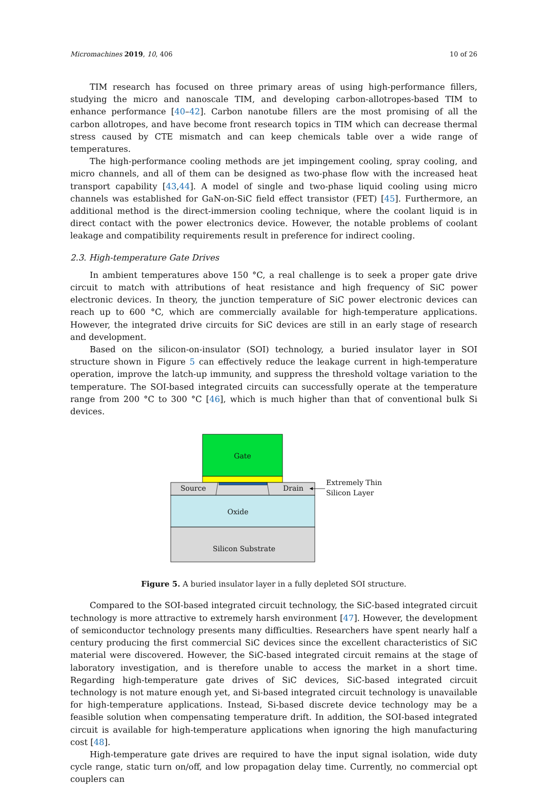Micromachines 2019, 10, 406 10 of 26
TIM research has focused on three primary areas of using high-performance fillers, studying the micro and nanoscale TIM, and developing carbon-allotropes-based TIM to enhance performance [40–42]. Carbon nanotube fillers are the most promising of all the carbon allotropes, and have become front research topics in TIM which can decrease thermal stress caused by CTE mismatch and can keep chemicals table over a wide range of temperatures.
The high-performance cooling methods are jet impingement cooling, spray cooling, and micro channels, and all of them can be designed as two-phase flow with the increased heat transport capability [43,44]. A model of single and two-phase liquid cooling using micro channels was established for GaN-on-SiC field effect transistor (FET) [45]. Furthermore, an additional method is the direct-immersion cooling technique, where the coolant liquid is in direct contact with the power electronics device. However, the notable problems of coolant leakage and compatibility requirements result in preference for indirect cooling.
2.3. High-temperature Gate Drives
In ambient temperatures above 150 °C, a real challenge is to seek a proper gate drive circuit to match with attributions of heat resistance and high frequency of SiC power electronic devices. In theory, the junction temperature of SiC power electronic devices can reach up to 600 °C, which are commercially available for high-temperature applications. However, the integrated drive circuits for SiC devices are still in an early stage of research and development.
Based on the silicon-on-insulator (SOI) technology, a buried insulator layer in SOI structure shown in Figure 5 can effectively reduce the leakage current in high-temperature operation, improve the latch-up immunity, and suppress the threshold voltage variation to the temperature. The SOI-based integrated circuits can successfully operate at the temperature range from 200 °C to 300 °C [46], which is much higher than that of conventional bulk Si devices.
Gate
Source Drain
Extremely Thin
Silicon Layer
Oxide
Silicon Substrate
Figure 5. A buried insulator layer in a fully depleted SOI structure.
Compared to the SOI-based integrated circuit technology, the SiC-based integrated circuit technology is more attractive to extremely harsh environment [47]. However, the development of semiconductor technology presents many difficulties. Researchers have spent nearly half a century producing the first commercial SiC devices since the excellent characteristics of SiC material were discovered. However, the SiC-based integrated circuit remains at the stage of laboratory investigation, and is therefore unable to access the market in a short time. Regarding high-temperature gate drives of SiC devices, SiC-based integrated circuit technology is not mature enough yet, and Si-based integrated circuit technology is unavailable for high-temperature applications. Instead, Si-based discrete device technology may be a feasible solution when compensating temperature drift. In addition, the SOI-based integrated circuit is available for high-temperature applications when ignoring the high manufacturing cost [48].
High-temperature gate drives are required to have the input signal isolation, wide duty cycle range, static turn on/off, and low propagation delay time. Currently, no commercial opt couplers can